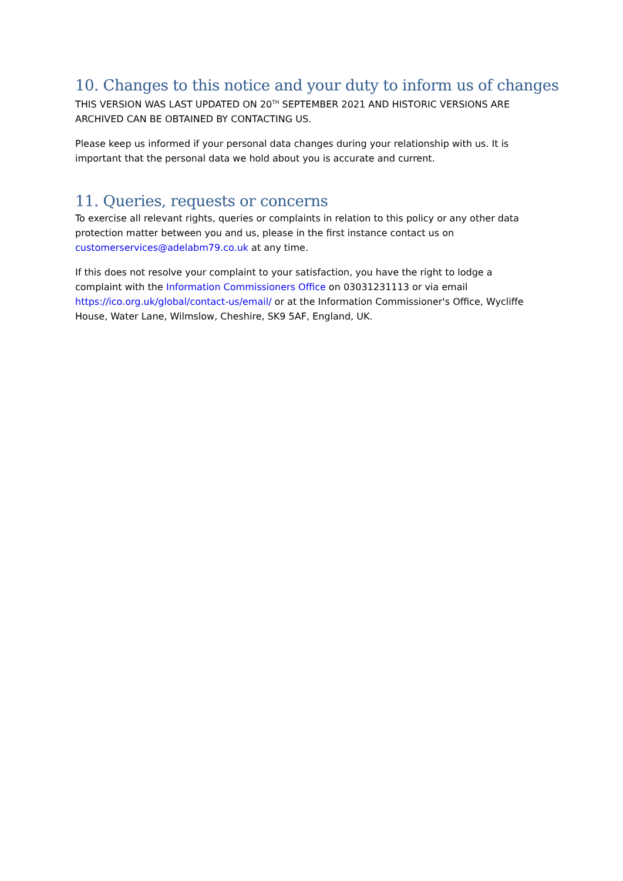10. Changes to this notice and your duty to inform us of changes
THIS VERSION WAS LAST UPDATED ON 20<sup>TH</sup> SEPTEMBER 2021 AND HISTORIC VERSIONS ARE ARCHIVED CAN BE OBTAINED BY CONTACTING US.
Please keep us informed if your personal data changes during your relationship with us. It is important that the personal data we hold about you is accurate and current.
11. Queries, requests or concerns
To exercise all relevant rights, queries or complaints in relation to this policy or any other data protection matter between you and us, please in the first instance contact us on customerservices@adelabm79.co.uk at any time.
If this does not resolve your complaint to your satisfaction, you have the right to lodge a complaint with the Information Commissioners Office on 03031231113 or via email https://ico.org.uk/global/contact-us/email/ or at the Information Commissioner's Office, Wycliffe House, Water Lane, Wilmslow, Cheshire, SK9 5AF, England, UK.